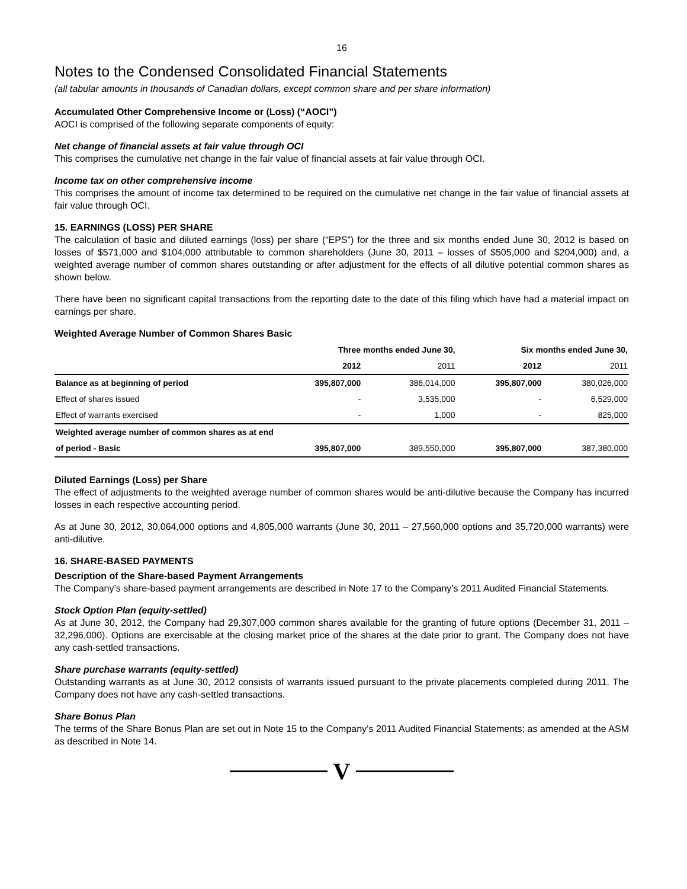16
Notes to the Condensed Consolidated Financial Statements
(all tabular amounts in thousands of Canadian dollars, except common share and per share information)
Accumulated Other Comprehensive Income or (Loss) (“AOCI”)
AOCI is comprised of the following separate components of equity:
Net change of financial assets at fair value through OCI
This comprises the cumulative net change in the fair value of financial assets at fair value through OCI.
Income tax on other comprehensive income
This comprises the amount of income tax determined to be required on the cumulative net change in the fair value of financial assets at fair value through OCI.
15. EARNINGS (LOSS) PER SHARE
The calculation of basic and diluted earnings (loss) per share (“EPS”) for the three and six months ended June 30, 2012 is based on losses of $571,000 and $104,000 attributable to common shareholders (June 30, 2011 – losses of $505,000 and $204,000) and, a weighted average number of common shares outstanding or after adjustment for the effects of all dilutive potential common shares as shown below.
There have been no significant capital transactions from the reporting date to the date of this filing which have had a material impact on earnings per share.
Weighted Average Number of Common Shares Basic
| | Three months ended June 30, | | Six months ended June 30, | |
| --- | --- | --- | --- | --- |
| | 2012 | 2011 | 2012 | 2011 |
| Balance as at beginning of period | 395,807,000 | 386,014,000 | 395,807,000 | 380,026,000 |
| Effect of shares issued | - | 3,535,000 | - | 6,529,000 |
| Effect of warrants exercised | - | 1,000 | - | 825,000 |
| Weighted average number of common shares as at end | | | | |
| of period - Basic | 395,807,000 | 389,550,000 | 395,807,000 | 387,380,000 |
Diluted Earnings (Loss) per Share
The effect of adjustments to the weighted average number of common shares would be anti-dilutive because the Company has incurred losses in each respective accounting period.
As at June 30, 2012, 30,064,000 options and 4,805,000 warrants (June 30, 2011 – 27,560,000 options and 35,720,000 warrants) were anti-dilutive.
16. SHARE-BASED PAYMENTS
Description of the Share-based Payment Arrangements
The Company’s share-based payment arrangements are described in Note 17 to the Company’s 2011 Audited Financial Statements.
Stock Option Plan (equity-settled)
As at June 30, 2012, the Company had 29,307,000 common shares available for the granting of future options (December 31, 2011 – 32,296,000). Options are exercisable at the closing market price of the shares at the date prior to grant. The Company does not have any cash-settled transactions.
Share purchase warrants (equity-settled)
Outstanding warrants as at June 30, 2012 consists of warrants issued pursuant to the private placements completed during 2011. The Company does not have any cash-settled transactions.
Share Bonus Plan
The terms of the Share Bonus Plan are set out in Note 15 to the Company’s 2011 Audited Financial Statements; as amended at the ASM as described in Note 14.
V